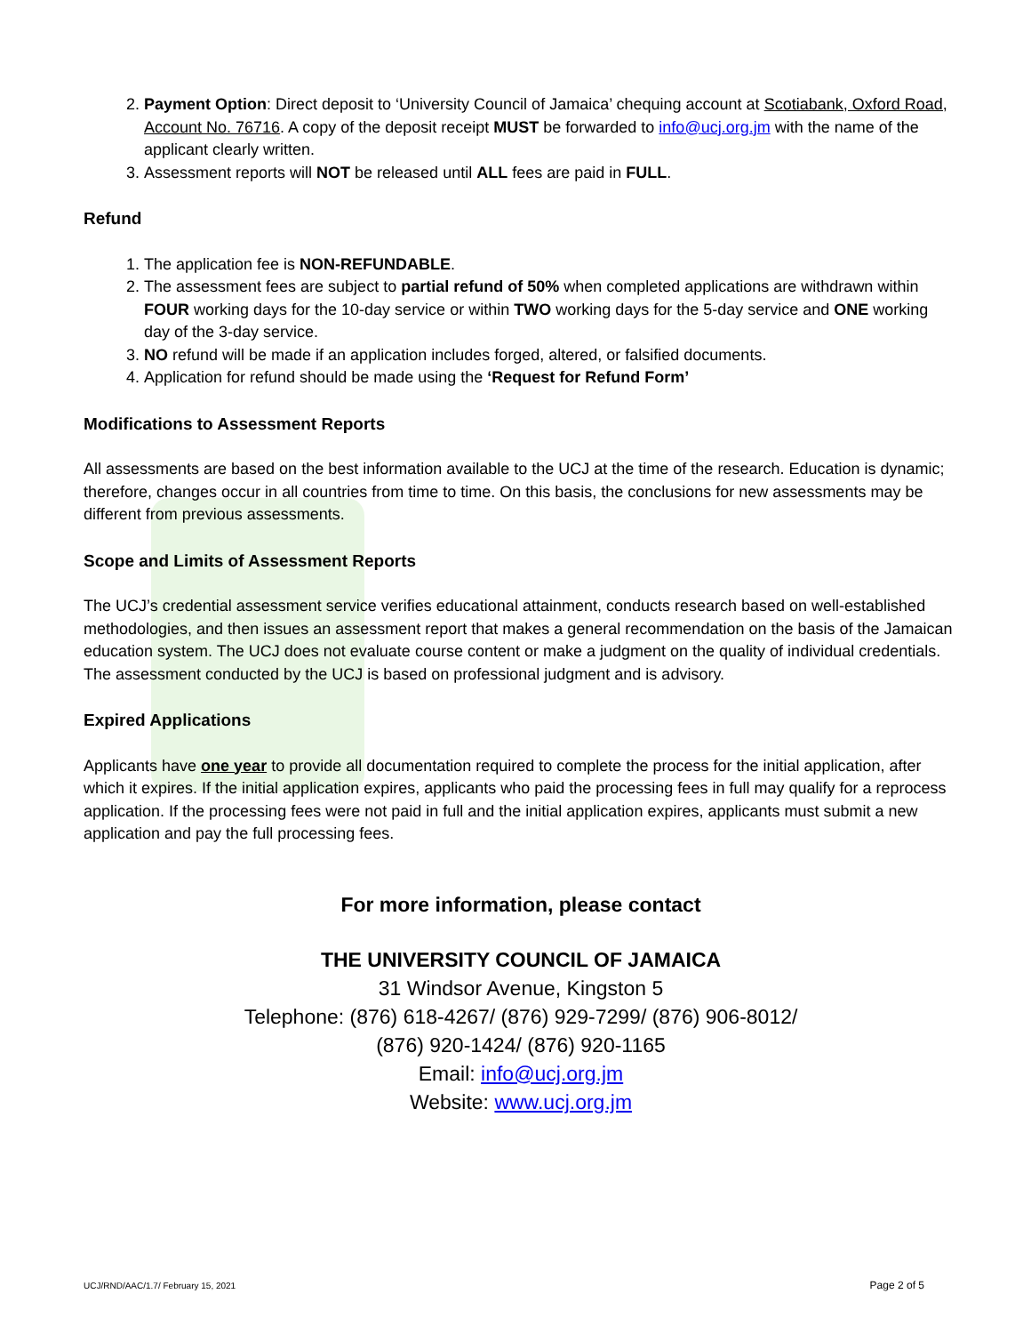2. Payment Option: Direct deposit to ‘University Council of Jamaica’ chequing account at Scotiabank, Oxford Road, Account No. 76716. A copy of the deposit receipt MUST be forwarded to info@ucj.org.jm with the name of the applicant clearly written.
3. Assessment reports will NOT be released until ALL fees are paid in FULL.
Refund
1. The application fee is NON-REFUNDABLE.
2. The assessment fees are subject to partial refund of 50% when completed applications are withdrawn within FOUR working days for the 10-day service or within TWO working days for the 5-day service and ONE working day of the 3-day service.
3. NO refund will be made if an application includes forged, altered, or falsified documents.
4. Application for refund should be made using the ‘Request for Refund Form’
Modifications to Assessment Reports
All assessments are based on the best information available to the UCJ at the time of the research. Education is dynamic; therefore, changes occur in all countries from time to time. On this basis, the conclusions for new assessments may be different from previous assessments.
Scope and Limits of Assessment Reports
The UCJ’s credential assessment service verifies educational attainment, conducts research based on well-established methodologies, and then issues an assessment report that makes a general recommendation on the basis of the Jamaican education system. The UCJ does not evaluate course content or make a judgment on the quality of individual credentials. The assessment conducted by the UCJ is based on professional judgment and is advisory.
Expired Applications
Applicants have one year to provide all documentation required to complete the process for the initial application, after which it expires. If the initial application expires, applicants who paid the processing fees in full may qualify for a reprocess application. If the processing fees were not paid in full and the initial application expires, applicants must submit a new application and pay the full processing fees.
For more information, please contact
THE UNIVERSITY COUNCIL OF JAMAICA
31 Windsor Avenue, Kingston 5
Telephone: (876) 618-4267/ (876) 929-7299/ (876) 906-8012/
(876) 920-1424/ (876) 920-1165
Email: info@ucj.org.jm
Website: www.ucj.org.jm
UCJ/RND/AAC/1.7/ February 15, 2021 Page 2 of 5